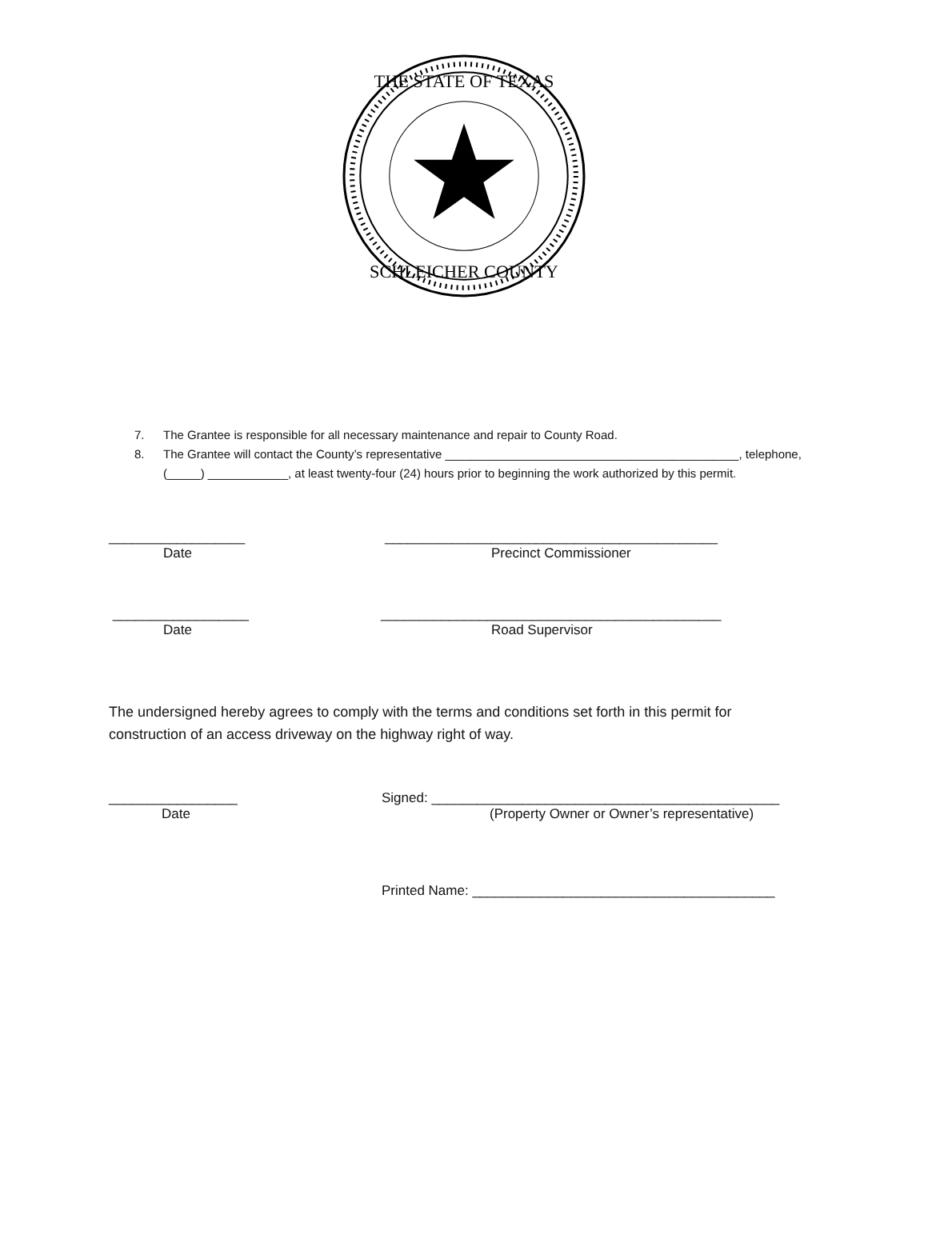THE STATE OF TEXAS
SCHLEICHER COUNTY
7. The Grantee is responsible for all necessary maintenance and repair to County Road.
8. The Grantee will contact the County’s representative ____________________________________________, telephone, (_____) ____________, at least twenty-four (24) hours prior to beginning the work authorized by this permit.
__________________ ____________________________________________
Date Precinct Commissioner
__________________ _____________________________________________
Date Road Supervisor
The undersigned hereby agrees to comply with the terms and conditions set forth in this permit for construction of an access driveway on the highway right of way.
_________________ Signed: ______________________________________________
Date (Property Owner or Owner’s representative)
Printed Name: ________________________________________